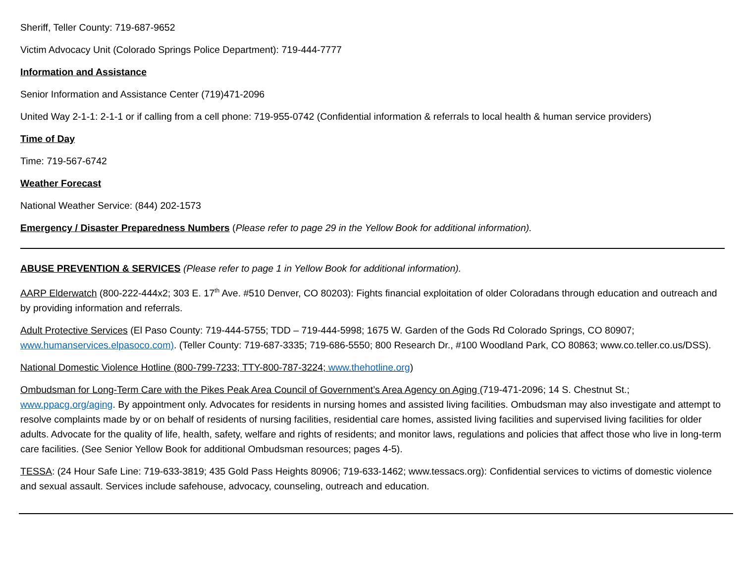Sheriff, Teller County: 719-687-9652
Victim Advocacy Unit (Colorado Springs Police Department): 719-444-7777
Information and Assistance
Senior Information and Assistance Center (719)471-2096
United Way 2-1-1: 2-1-1 or if calling from a cell phone: 719-955-0742 (Confidential information & referrals to local health & human service providers)
Time of Day
Time: 719-567-6742
Weather Forecast
National Weather Service: (844) 202-1573
Emergency / Disaster Preparedness Numbers (Please refer to page 29 in the Yellow Book for additional information).
ABUSE PREVENTION & SERVICES (Please refer to page 1 in Yellow Book for additional information).
AARP Elderwatch (800-222-444x2; 303 E. 17<sup>th</sup> Ave. #510 Denver, CO 80203): Fights financial exploitation of older Coloradans through education and outreach and by providing information and referrals.
Adult Protective Services (El Paso County: 719-444-5755; TDD – 719-444-5998; 1675 W. Garden of the Gods Rd Colorado Springs, CO 80907; www.humanservices.elpasoco.com). (Teller County: 719-687-3335; 719-686-5550; 800 Research Dr., #100 Woodland Park, CO 80863; www.co.teller.co.us/DSS).
National Domestic Violence Hotline (800-799-7233; TTY-800-787-3224; www.thehotline.org)
Ombudsman for Long-Term Care with the Pikes Peak Area Council of Government’s Area Agency on Aging (719-471-2096; 14 S. Chestnut St.; www.ppacg.org/aging. By appointment only. Advocates for residents in nursing homes and assisted living facilities. Ombudsman may also investigate and attempt to resolve complaints made by or on behalf of residents of nursing facilities, residential care homes, assisted living facilities and supervised living facilities for older adults. Advocate for the quality of life, health, safety, welfare and rights of residents; and monitor laws, regulations and policies that affect those who live in long-term care facilities. (See Senior Yellow Book for additional Ombudsman resources; pages 4-5).
TESSA: (24 Hour Safe Line: 719-633-3819; 435 Gold Pass Heights 80906; 719-633-1462; www.tessacs.org): Confidential services to victims of domestic violence and sexual assault. Services include safehouse, advocacy, counseling, outreach and education.